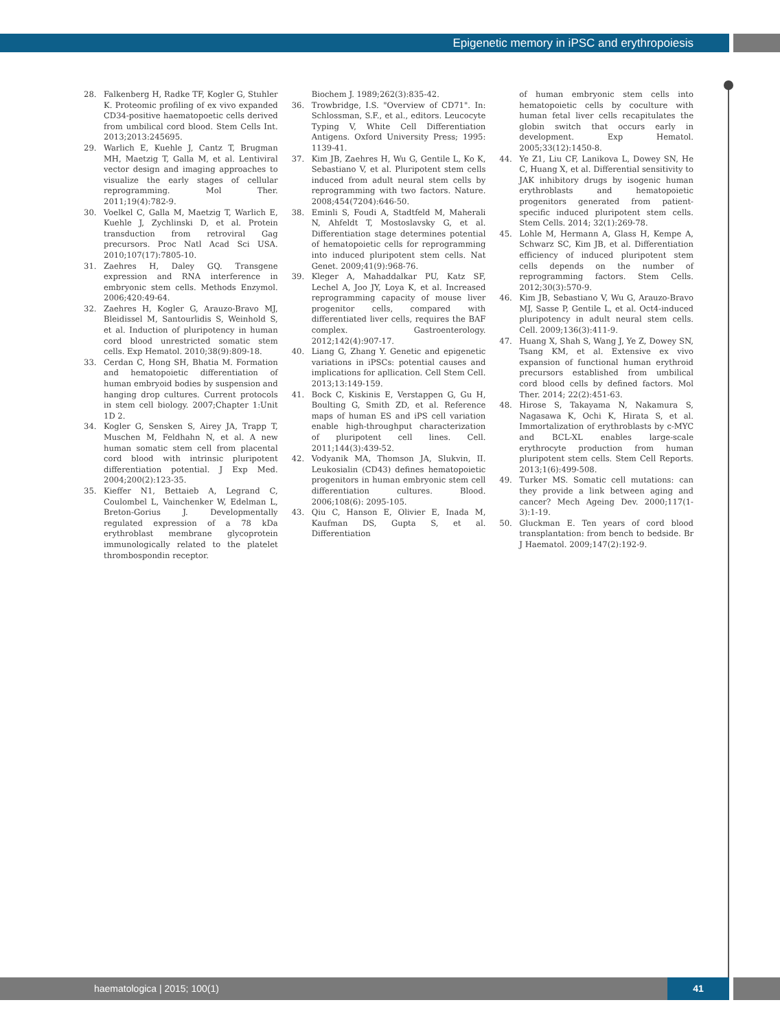Epigenetic memory in iPSC and erythropoiesis
28. Falkenberg H, Radke TF, Kogler G, Stuhler K. Proteomic profiling of ex vivo expanded CD34-positive haematopoetic cells derived from umbilical cord blood. Stem Cells Int. 2013;2013:245695.
29. Warlich E, Kuehle J, Cantz T, Brugman MH, Maetzig T, Galla M, et al. Lentiviral vector design and imaging approaches to visualize the early stages of cellular reprogramming. Mol Ther. 2011;19(4):782-9.
30. Voelkel C, Galla M, Maetzig T, Warlich E, Kuehle J, Zychlinski D, et al. Protein transduction from retroviral Gag precursors. Proc Natl Acad Sci USA. 2010;107(17):7805-10.
31. Zaehres H, Daley GQ. Transgene expression and RNA interference in embryonic stem cells. Methods Enzymol. 2006;420:49-64.
32. Zaehres H, Kogler G, Arauzo-Bravo MJ, Bleidissel M, Santourlidis S, Weinhold S, et al. Induction of pluripotency in human cord blood unrestricted somatic stem cells. Exp Hematol. 2010;38(9):809-18.
33. Cerdan C, Hong SH, Bhatia M. Formation and hematopoietic differentiation of human embryoid bodies by suspension and hanging drop cultures. Current protocols in stem cell biology. 2007;Chapter 1:Unit 1D 2.
34. Kogler G, Sensken S, Airey JA, Trapp T, Muschen M, Feldhahn N, et al. A new human somatic stem cell from placental cord blood with intrinsic pluripotent differentiation potential. J Exp Med. 2004;200(2):123-35.
35. Kieffer N1, Bettaieb A, Legrand C, Coulombel L, Vainchenker W, Edelman L, Breton-Gorius J. Developmentally regulated expression of a 78 kDa erythroblast membrane glycoprotein immunologically related to the platelet thrombospondin receptor.
Biochem J. 1989;262(3):835-42.
36. Trowbridge, I.S. "Overview of CD71". In: Schlossman, S.F., et al., editors. Leucocyte Typing V, White Cell Differentiation Antigens. Oxford University Press; 1995: 1139-41.
37. Kim JB, Zaehres H, Wu G, Gentile L, Ko K, Sebastiano V, et al. Pluripotent stem cells induced from adult neural stem cells by reprogramming with two factors. Nature. 2008;454(7204):646-50.
38. Eminli S, Foudi A, Stadtfeld M, Maherali N, Ahfeldt T, Mostoslavsky G, et al. Differentiation stage determines potential of hematopoietic cells for reprogramming into induced pluripotent stem cells. Nat Genet. 2009;41(9):968-76.
39. Kleger A, Mahaddalkar PU, Katz SF, Lechel A, Joo JY, Loya K, et al. Increased reprogramming capacity of mouse liver progenitor cells, compared with differentiated liver cells, requires the BAF complex. Gastroenterology. 2012;142(4):907-17.
40. Liang G, Zhang Y. Genetic and epigenetic variations in iPSCs: potential causes and implications for apllication. Cell Stem Cell. 2013;13:149-159.
41. Bock C, Kiskinis E, Verstappen G, Gu H, Boulting G, Smith ZD, et al. Reference maps of human ES and iPS cell variation enable high-throughput characterization of pluripotent cell lines. Cell. 2011;144(3):439-52.
42. Vodyanik MA, Thomson JA, Slukvin, II. Leukosialin (CD43) defines hematopoietic progenitors in human embryonic stem cell differentiation cultures. Blood. 2006;108(6): 2095-105.
43. Qiu C, Hanson E, Olivier E, Inada M, Kaufman DS, Gupta S, et al. Differentiation
of human embryonic stem cells into hematopoietic cells by coculture with human fetal liver cells recapitulates the globin switch that occurs early in development. Exp Hematol. 2005;33(12):1450-8.
44. Ye Z1, Liu CF, Lanikova L, Dowey SN, He C, Huang X, et al. Differential sensitivity to JAK inhibitory drugs by isogenic human erythroblasts and hematopoietic progenitors generated from patient-specific induced pluripotent stem cells. Stem Cells. 2014; 32(1):269-78.
45. Lohle M, Hermann A, Glass H, Kempe A, Schwarz SC, Kim JB, et al. Differentiation efficiency of induced pluripotent stem cells depends on the number of reprogramming factors. Stem Cells. 2012;30(3):570-9.
46. Kim JB, Sebastiano V, Wu G, Arauzo-Bravo MJ, Sasse P, Gentile L, et al. Oct4-induced pluripotency in adult neural stem cells. Cell. 2009;136(3):411-9.
47. Huang X, Shah S, Wang J, Ye Z, Dowey SN, Tsang KM, et al. Extensive ex vivo expansion of functional human erythroid precursors established from umbilical cord blood cells by defined factors. Mol Ther. 2014; 22(2):451-63.
48. Hirose S, Takayama N, Nakamura S, Nagasawa K, Ochi K, Hirata S, et al. Immortalization of erythroblasts by c-MYC and BCL-XL enables large-scale erythrocyte production from human pluripotent stem cells. Stem Cell Reports. 2013;1(6):499-508.
49. Turker MS. Somatic cell mutations: can they provide a link between aging and cancer? Mech Ageing Dev. 2000;117(1-3):1-19.
50. Gluckman E. Ten years of cord blood transplantation: from bench to bedside. Br J Haematol. 2009;147(2):192-9.
haematologica | 2015; 100(1) 41